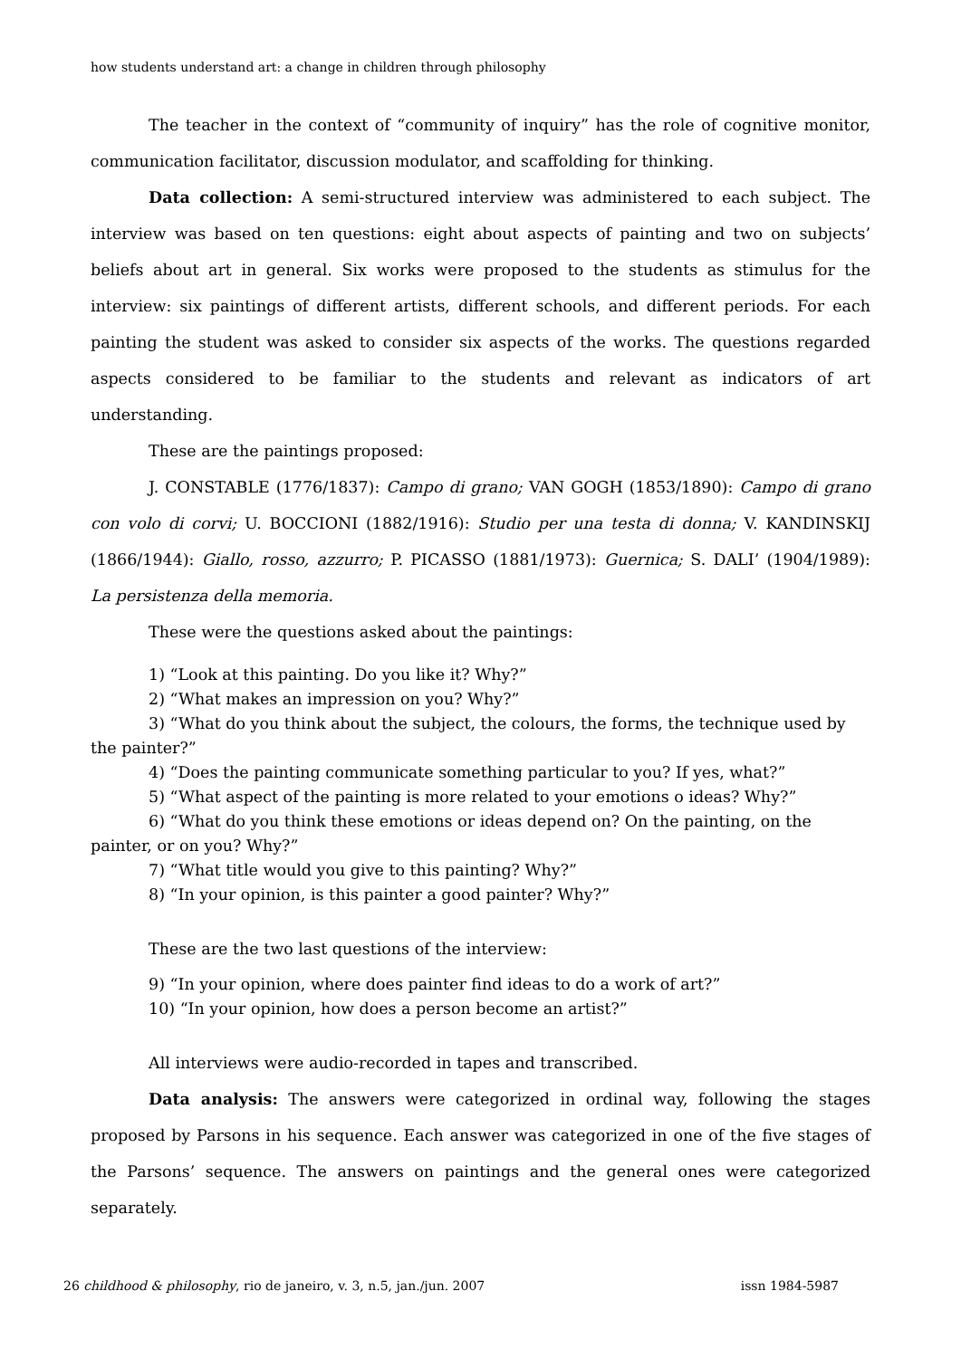how students understand art: a change in children through philosophy
The teacher in the context of “community of inquiry” has the role of cognitive monitor, communication facilitator, discussion modulator, and scaffolding for thinking.
Data collection: A semi-structured interview was administered to each subject. The interview was based on ten questions: eight about aspects of painting and two on subjects’ beliefs about art in general. Six works were proposed to the students as stimulus for the interview: six paintings of different artists, different schools, and different periods. For each painting the student was asked to consider six aspects of the works. The questions regarded aspects considered to be familiar to the students and relevant as indicators of art understanding.
These are the paintings proposed:
J. CONSTABLE (1776/1837): Campo di grano; VAN GOGH (1853/1890): Campo di grano con volo di corvi; U. BOCCIONI (1882/1916): Studio per una testa di donna; V. KANDINSKIJ (1866/1944): Giallo, rosso, azzurro; P. PICASSO (1881/1973): Guernica; S. DALI’ (1904/1989): La persistenza della memoria.
These were the questions asked about the paintings:
1) “Look at this painting. Do you like it? Why?”
2) “What makes an impression on you? Why?”
3) “What do you think about the subject, the colours, the forms, the technique used by the painter?”
4) “Does the painting communicate something particular to you? If yes, what?”
5) “What aspect of the painting is more related to your emotions o ideas? Why?”
6) “What do you think these emotions or ideas depend on? On the painting, on the painter, or on you? Why?”
7) “What title would you give to this painting? Why?”
8) “In your opinion, is this painter a good painter? Why?”
These are the two last questions of the interview:
9) “In your opinion, where does painter find ideas to do a work of art?”
10) “In your opinion, how does a person become an artist?”
All interviews were audio-recorded in tapes and transcribed.
Data analysis: The answers were categorized in ordinal way, following the stages proposed by Parsons in his sequence. Each answer was categorized in one of the five stages of the Parsons’ sequence. The answers on paintings and the general ones were categorized separately.
26 childhood & philosophy, rio de janeiro, v. 3, n.5, jan./jun. 2007 issn 1984-5987